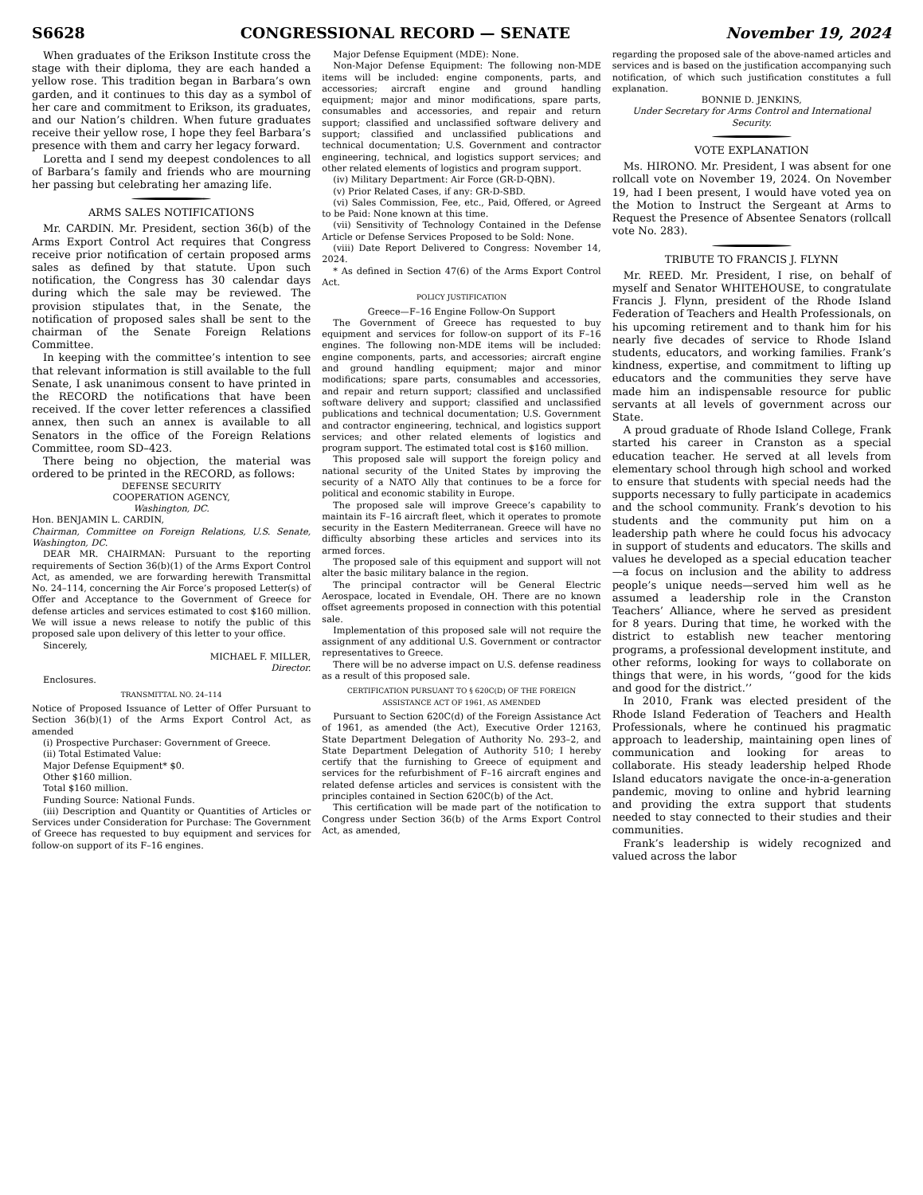S6628 CONGRESSIONAL RECORD — SENATE November 19, 2024
When graduates of the Erikson Institute cross the stage with their diploma, they are each handed a yellow rose. This tradition began in Barbara’s own garden, and it continues to this day as a symbol of her care and commitment to Erikson, its graduates, and our Nation’s children. When future graduates receive their yellow rose, I hope they feel Barbara’s presence with them and carry her legacy forward.
Loretta and I send my deepest condolences to all of Barbara’s family and friends who are mourning her passing but celebrating her amazing life.
ARMS SALES NOTIFICATIONS
Mr. CARDIN. Mr. President, section 36(b) of the Arms Export Control Act requires that Congress receive prior notification of certain proposed arms sales as defined by that statute. Upon such notification, the Congress has 30 calendar days during which the sale may be reviewed. The provision stipulates that, in the Senate, the notification of proposed sales shall be sent to the chairman of the Senate Foreign Relations Committee.
In keeping with the committee’s intention to see that relevant information is still available to the full Senate, I ask unanimous consent to have printed in the RECORD the notifications that have been received. If the cover letter references a classified annex, then such an annex is available to all Senators in the office of the Foreign Relations Committee, room SD–423.
There being no objection, the material was ordered to be printed in the RECORD, as follows:
DEFENSE SECURITY
COOPERATION AGENCY,
Washington, DC.
Hon. BENJAMIN L. CARDIN,
Chairman, Committee on Foreign Relations, U.S. Senate, Washington, DC.
DEAR MR. CHAIRMAN: Pursuant to the reporting requirements of Section 36(b)(1) of the Arms Export Control Act, as amended, we are forwarding herewith Transmittal No. 24–114, concerning the Air Force’s proposed Letter(s) of Offer and Acceptance to the Government of Greece for defense articles and services estimated to cost $160 million. We will issue a news release to notify the public of this proposed sale upon delivery of this letter to your office.
Sincerely,
MICHAEL F. MILLER,
Director.
Enclosures.
TRANSMITTAL NO. 24–114
Notice of Proposed Issuance of Letter of Offer Pursuant to Section 36(b)(1) of the Arms Export Control Act, as amended
(i) Prospective Purchaser: Government of Greece.
(ii) Total Estimated Value:
Major Defense Equipment* $0.
Other $160 million.
Total $160 million.
Funding Source: National Funds.
(iii) Description and Quantity or Quantities of Articles or Services under Consideration for Purchase: The Government of Greece has requested to buy equipment and services for follow-on support of its F–16 engines.
Major Defense Equipment (MDE): None.
Non-Major Defense Equipment: The following non-MDE items will be included: engine components, parts, and accessories; aircraft engine and ground handling equipment; major and minor modifications, spare parts, consumables and accessories, and repair and return support; classified and unclassified software delivery and support; classified and unclassified publications and technical documentation; U.S. Government and contractor engineering, technical, and logistics support services; and other related elements of logistics and program support.
(iv) Military Department: Air Force (GR-D-QBN).
(v) Prior Related Cases, if any: GR-D-SBD.
(vi) Sales Commission, Fee, etc., Paid, Offered, or Agreed to be Paid: None known at this time.
(vii) Sensitivity of Technology Contained in the Defense Article or Defense Services Proposed to be Sold: None.
(viii) Date Report Delivered to Congress: November 14, 2024.
* As defined in Section 47(6) of the Arms Export Control Act.
POLICY JUSTIFICATION
Greece—F–16 Engine Follow-On Support
The Government of Greece has requested to buy equipment and services for follow-on support of its F–16 engines. The following non-MDE items will be included: engine components, parts, and accessories; aircraft engine and ground handling equipment; major and minor modifications; spare parts, consumables and accessories, and repair and return support; classified and unclassified software delivery and support; classified and unclassified publications and technical documentation; U.S. Government and contractor engineering, technical, and logistics support services; and other related elements of logistics and program support. The estimated total cost is $160 million.
This proposed sale will support the foreign policy and national security of the United States by improving the security of a NATO Ally that continues to be a force for political and economic stability in Europe.
The proposed sale will improve Greece’s capability to maintain its F–16 aircraft fleet, which it operates to promote security in the Eastern Mediterranean. Greece will have no difficulty absorbing these articles and services into its armed forces.
The proposed sale of this equipment and support will not alter the basic military balance in the region.
The principal contractor will be General Electric Aerospace, located in Evendale, OH. There are no known offset agreements proposed in connection with this potential sale.
Implementation of this proposed sale will not require the assignment of any additional U.S. Government or contractor representatives to Greece.
There will be no adverse impact on U.S. defense readiness as a result of this proposed sale.
CERTIFICATION PURSUANT TO § 620C(D) OF THE FOREIGN ASSISTANCE ACT OF 1961, AS AMENDED
Pursuant to Section 620C(d) of the Foreign Assistance Act of 1961, as amended (the Act), Executive Order 12163, State Department Delegation of Authority No. 293–2, and State Department Delegation of Authority 510; I hereby certify that the furnishing to Greece of equipment and services for the refurbishment of F–16 aircraft engines and related defense articles and services is consistent with the principles contained in Section 620C(b) of the Act.
This certification will be made part of the notification to Congress under Section 36(b) of the Arms Export Control Act, as amended,
regarding the proposed sale of the above-named articles and services and is based on the justification accompanying such notification, of which such justification constitutes a full explanation.
BONNIE D. JENKINS,
Under Secretary for Arms Control and International Security.
VOTE EXPLANATION
Ms. HIRONO. Mr. President, I was absent for one rollcall vote on November 19, 2024. On November 19, had I been present, I would have voted yea on the Motion to Instruct the Sergeant at Arms to Request the Presence of Absentee Senators (rollcall vote No. 283).
TRIBUTE TO FRANCIS J. FLYNN
Mr. REED. Mr. President, I rise, on behalf of myself and Senator WHITEHOUSE, to congratulate Francis J. Flynn, president of the Rhode Island Federation of Teachers and Health Professionals, on his upcoming retirement and to thank him for his nearly five decades of service to Rhode Island students, educators, and working families. Frank’s kindness, expertise, and commitment to lifting up educators and the communities they serve have made him an indispensable resource for public servants at all levels of government across our State.
A proud graduate of Rhode Island College, Frank started his career in Cranston as a special education teacher. He served at all levels from elementary school through high school and worked to ensure that students with special needs had the supports necessary to fully participate in academics and the school community. Frank’s devotion to his students and the community put him on a leadership path where he could focus his advocacy in support of students and educators. The skills and values he developed as a special education teacher—a focus on inclusion and the ability to address people’s unique needs—served him well as he assumed a leadership role in the Cranston Teachers’ Alliance, where he served as president for 8 years. During that time, he worked with the district to establish new teacher mentoring programs, a professional development institute, and other reforms, looking for ways to collaborate on things that were, in his words, ‘‘good for the kids and good for the district.’’
In 2010, Frank was elected president of the Rhode Island Federation of Teachers and Health Professionals, where he continued his pragmatic approach to leadership, maintaining open lines of communication and looking for areas to collaborate. His steady leadership helped Rhode Island educators navigate the once-in-a-generation pandemic, moving to online and hybrid learning and providing the extra support that students needed to stay connected to their studies and their communities.
Frank’s leadership is widely recognized and valued across the labor